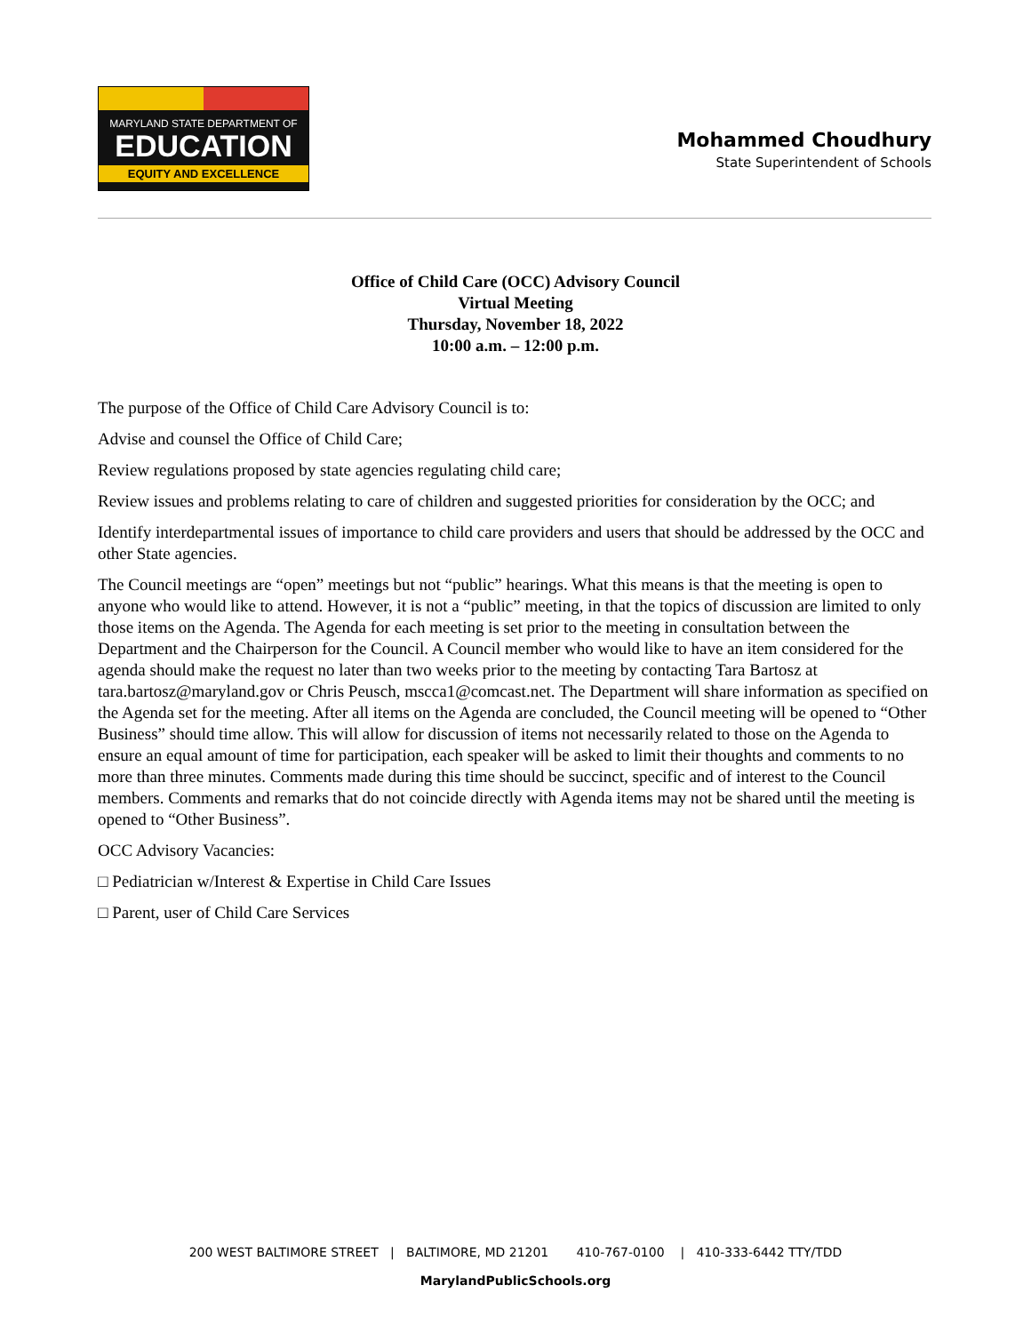MARYLAND STATE DEPARTMENT OF
EDUCATION
EQUITY AND EXCELLENCE
Mohammed Choudhury
State Superintendent of Schools
Office of Child Care (OCC) Advisory Council
Virtual Meeting
Thursday, November 18, 2022
10:00 a.m. – 12:00 p.m.
The purpose of the Office of Child Care Advisory Council is to:
Advise and counsel the Office of Child Care;
Review regulations proposed by state agencies regulating child care;
Review issues and problems relating to care of children and suggested priorities for consideration by the OCC; and
Identify interdepartmental issues of importance to child care providers and users that should be addressed by the OCC and other State agencies.
The Council meetings are “open” meetings but not “public” hearings. What this means is that the meeting is open to anyone who would like to attend. However, it is not a “public” meeting, in that the topics of discussion are limited to only those items on the Agenda. The Agenda for each meeting is set prior to the meeting in consultation between the Department and the Chairperson for the Council. A Council member who would like to have an item considered for the agenda should make the request no later than two weeks prior to the meeting by contacting Tara Bartosz at tara.bartosz@maryland.gov or Chris Peusch, mscca1@comcast.net. The Department will share information as specified on the Agenda set for the meeting. After all items on the Agenda are concluded, the Council meeting will be opened to “Other Business” should time allow. This will allow for discussion of items not necessarily related to those on the Agenda to ensure an equal amount of time for participation, each speaker will be asked to limit their thoughts and comments to no more than three minutes. Comments made during this time should be succinct, specific and of interest to the Council members. Comments and remarks that do not coincide directly with Agenda items may not be shared until the meeting is opened to “Other Business”.
OCC Advisory Vacancies:
□ Pediatrician w/Interest & Expertise in Child Care Issues
□ Parent, user of Child Care Services
200 WEST BALTIMORE STREET | BALTIMORE, MD 21201 410-767-0100 | 410-333-6442 TTY/TDD
MarylandPublicSchools.org